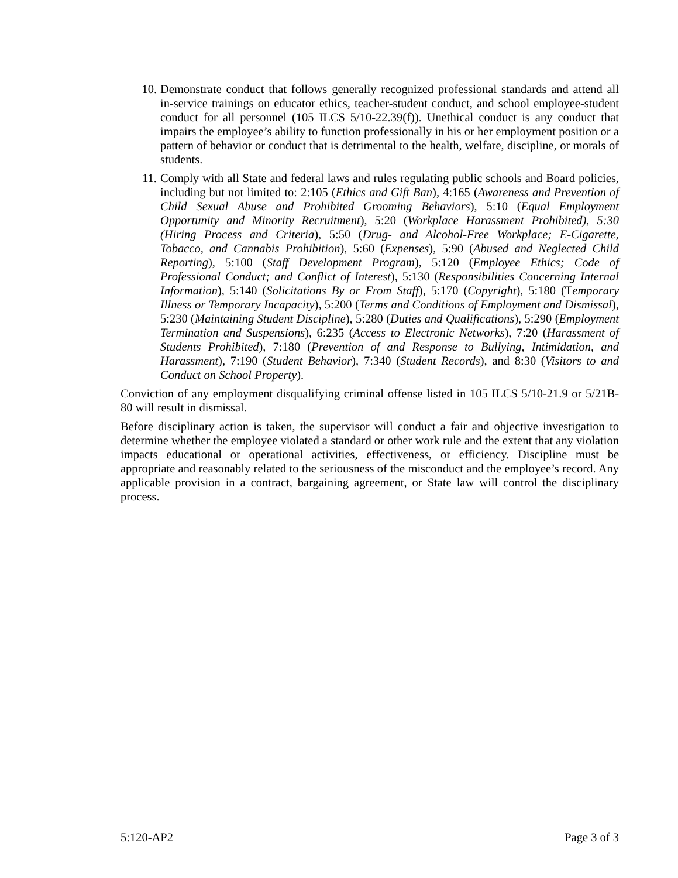10. Demonstrate conduct that follows generally recognized professional standards and attend all in-service trainings on educator ethics, teacher-student conduct, and school employee-student conduct for all personnel (105 ILCS 5/10-22.39(f)). Unethical conduct is any conduct that impairs the employee’s ability to function professionally in his or her employment position or a pattern of behavior or conduct that is detrimental to the health, welfare, discipline, or morals of students.
11. Comply with all State and federal laws and rules regulating public schools and Board policies, including but not limited to: 2:105 (Ethics and Gift Ban), 4:165 (Awareness and Prevention of Child Sexual Abuse and Prohibited Grooming Behaviors), 5:10 (Equal Employment Opportunity and Minority Recruitment), 5:20 (Workplace Harassment Prohibited), 5:30 (Hiring Process and Criteria), 5:50 (Drug- and Alcohol-Free Workplace; E-Cigarette, Tobacco, and Cannabis Prohibition), 5:60 (Expenses), 5:90 (Abused and Neglected Child Reporting), 5:100 (Staff Development Program), 5:120 (Employee Ethics; Code of Professional Conduct; and Conflict of Interest), 5:130 (Responsibilities Concerning Internal Information), 5:140 (Solicitations By or From Staff), 5:170 (Copyright), 5:180 (Temporary Illness or Temporary Incapacity), 5:200 (Terms and Conditions of Employment and Dismissal), 5:230 (Maintaining Student Discipline), 5:280 (Duties and Qualifications), 5:290 (Employment Termination and Suspensions), 6:235 (Access to Electronic Networks), 7:20 (Harassment of Students Prohibited), 7:180 (Prevention of and Response to Bullying, Intimidation, and Harassment), 7:190 (Student Behavior), 7:340 (Student Records), and 8:30 (Visitors to and Conduct on School Property).
Conviction of any employment disqualifying criminal offense listed in 105 ILCS 5/10-21.9 or 5/21B-80 will result in dismissal.
Before disciplinary action is taken, the supervisor will conduct a fair and objective investigation to determine whether the employee violated a standard or other work rule and the extent that any violation impacts educational or operational activities, effectiveness, or efficiency. Discipline must be appropriate and reasonably related to the seriousness of the misconduct and the employee’s record. Any applicable provision in a contract, bargaining agreement, or State law will control the disciplinary process.
5:120-AP2 Page 3 of 3